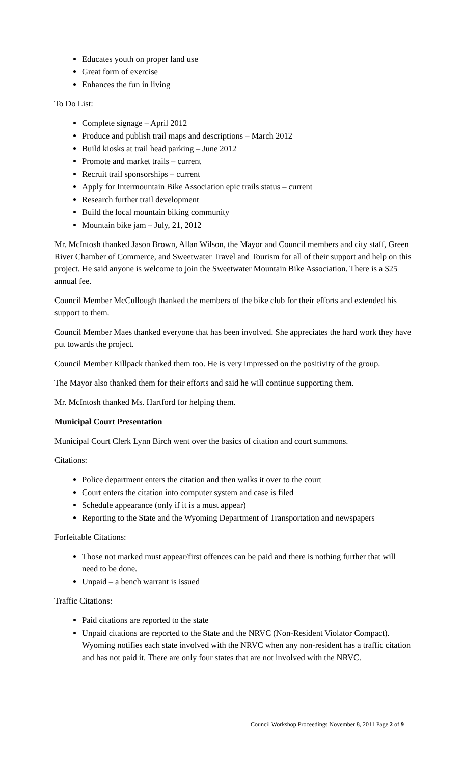Educates youth on proper land use
Great form of exercise
Enhances the fun in living
To Do List:
Complete signage – April 2012
Produce and publish trail maps and descriptions – March 2012
Build kiosks at trail head parking – June 2012
Promote and market trails – current
Recruit trail sponsorships – current
Apply for Intermountain Bike Association epic trails status – current
Research further trail development
Build the local mountain biking community
Mountain bike jam – July, 21, 2012
Mr. McIntosh thanked Jason Brown, Allan Wilson, the Mayor and Council members and city staff, Green River Chamber of Commerce, and Sweetwater Travel and Tourism for all of their support and help on this project. He said anyone is welcome to join the Sweetwater Mountain Bike Association. There is a $25 annual fee.
Council Member McCullough thanked the members of the bike club for their efforts and extended his support to them.
Council Member Maes thanked everyone that has been involved. She appreciates the hard work they have put towards the project.
Council Member Killpack thanked them too. He is very impressed on the positivity of the group.
The Mayor also thanked them for their efforts and said he will continue supporting them.
Mr. McIntosh thanked Ms. Hartford for helping them.
Municipal Court Presentation
Municipal Court Clerk Lynn Birch went over the basics of citation and court summons.
Citations:
Police department enters the citation and then walks it over to the court
Court enters the citation into computer system and case is filed
Schedule appearance (only if it is a must appear)
Reporting to the State and the Wyoming Department of Transportation and newspapers
Forfeitable Citations:
Those not marked must appear/first offences can be paid and there is nothing further that will need to be done.
Unpaid – a bench warrant is issued
Traffic Citations:
Paid citations are reported to the state
Unpaid citations are reported to the State and the NRVC (Non-Resident Violator Compact). Wyoming notifies each state involved with the NRVC when any non-resident has a traffic citation and has not paid it. There are only four states that are not involved with the NRVC.
Council Workshop Proceedings November 8, 2011 Page 2 of 9